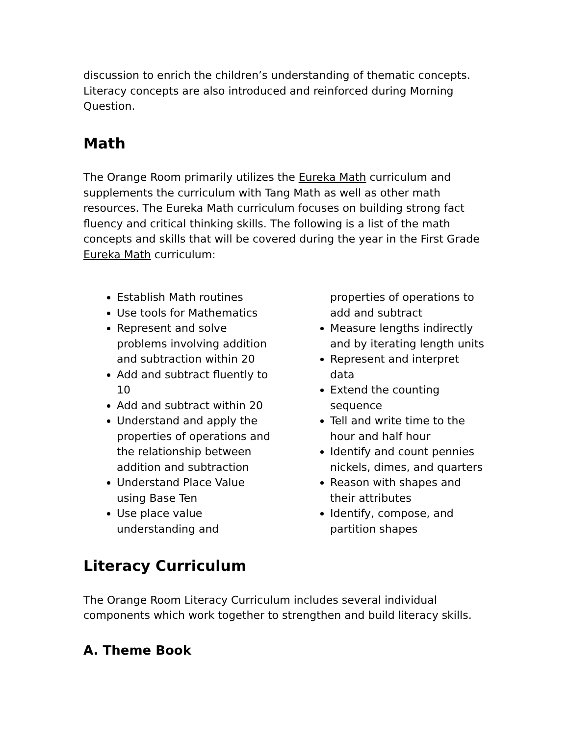discussion to enrich the children’s understanding of thematic concepts. Literacy concepts are also introduced and reinforced during Morning Question.
Math
The Orange Room primarily utilizes the Eureka Math curriculum and supplements the curriculum with Tang Math as well as other math resources. The Eureka Math curriculum focuses on building strong fact fluency and critical thinking skills. The following is a list of the math concepts and skills that will be covered during the year in the First Grade Eureka Math curriculum:
Establish Math routines
Use tools for Mathematics
Represent and solve problems involving addition and subtraction within 20
Add and subtract fluently to 10
Add and subtract within 20
Understand and apply the properties of operations and the relationship between addition and subtraction
Understand Place Value using Base Ten
Use place value understanding and properties of operations to add and subtract
Measure lengths indirectly and by iterating length units
Represent and interpret data
Extend the counting sequence
Tell and write time to the hour and half hour
Identify and count pennies nickels, dimes, and quarters
Reason with shapes and their attributes
Identify, compose, and partition shapes
Literacy Curriculum
The Orange Room Literacy Curriculum includes several individual components which work together to strengthen and build literacy skills.
A. Theme Book